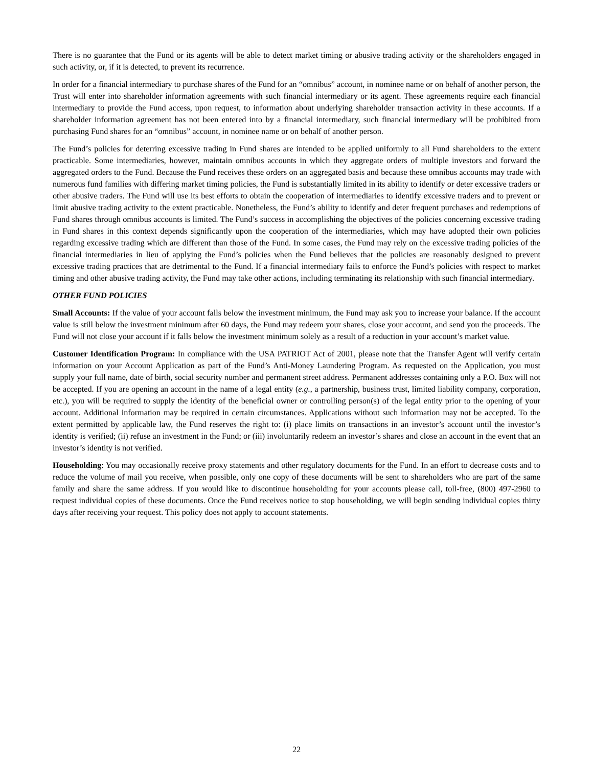There is no guarantee that the Fund or its agents will be able to detect market timing or abusive trading activity or the shareholders engaged in such activity, or, if it is detected, to prevent its recurrence.
In order for a financial intermediary to purchase shares of the Fund for an “omnibus” account, in nominee name or on behalf of another person, the Trust will enter into shareholder information agreements with such financial intermediary or its agent. These agreements require each financial intermediary to provide the Fund access, upon request, to information about underlying shareholder transaction activity in these accounts. If a shareholder information agreement has not been entered into by a financial intermediary, such financial intermediary will be prohibited from purchasing Fund shares for an “omnibus” account, in nominee name or on behalf of another person.
The Fund’s policies for deterring excessive trading in Fund shares are intended to be applied uniformly to all Fund shareholders to the extent practicable. Some intermediaries, however, maintain omnibus accounts in which they aggregate orders of multiple investors and forward the aggregated orders to the Fund. Because the Fund receives these orders on an aggregated basis and because these omnibus accounts may trade with numerous fund families with differing market timing policies, the Fund is substantially limited in its ability to identify or deter excessive traders or other abusive traders. The Fund will use its best efforts to obtain the cooperation of intermediaries to identify excessive traders and to prevent or limit abusive trading activity to the extent practicable. Nonetheless, the Fund’s ability to identify and deter frequent purchases and redemptions of Fund shares through omnibus accounts is limited. The Fund’s success in accomplishing the objectives of the policies concerning excessive trading in Fund shares in this context depends significantly upon the cooperation of the intermediaries, which may have adopted their own policies regarding excessive trading which are different than those of the Fund. In some cases, the Fund may rely on the excessive trading policies of the financial intermediaries in lieu of applying the Fund’s policies when the Fund believes that the policies are reasonably designed to prevent excessive trading practices that are detrimental to the Fund. If a financial intermediary fails to enforce the Fund’s policies with respect to market timing and other abusive trading activity, the Fund may take other actions, including terminating its relationship with such financial intermediary.
OTHER FUND POLICIES
Small Accounts: If the value of your account falls below the investment minimum, the Fund may ask you to increase your balance. If the account value is still below the investment minimum after 60 days, the Fund may redeem your shares, close your account, and send you the proceeds. The Fund will not close your account if it falls below the investment minimum solely as a result of a reduction in your account’s market value.
Customer Identification Program: In compliance with the USA PATRIOT Act of 2001, please note that the Transfer Agent will verify certain information on your Account Application as part of the Fund’s Anti-Money Laundering Program. As requested on the Application, you must supply your full name, date of birth, social security number and permanent street address. Permanent addresses containing only a P.O. Box will not be accepted. If you are opening an account in the name of a legal entity (e.g., a partnership, business trust, limited liability company, corporation, etc.), you will be required to supply the identity of the beneficial owner or controlling person(s) of the legal entity prior to the opening of your account. Additional information may be required in certain circumstances. Applications without such information may not be accepted. To the extent permitted by applicable law, the Fund reserves the right to: (i) place limits on transactions in an investor’s account until the investor’s identity is verified; (ii) refuse an investment in the Fund; or (iii) involuntarily redeem an investor’s shares and close an account in the event that an investor’s identity is not verified.
Householding: You may occasionally receive proxy statements and other regulatory documents for the Fund. In an effort to decrease costs and to reduce the volume of mail you receive, when possible, only one copy of these documents will be sent to shareholders who are part of the same family and share the same address. If you would like to discontinue householding for your accounts please call, toll-free, (800) 497-2960 to request individual copies of these documents. Once the Fund receives notice to stop householding, we will begin sending individual copies thirty days after receiving your request. This policy does not apply to account statements.
22